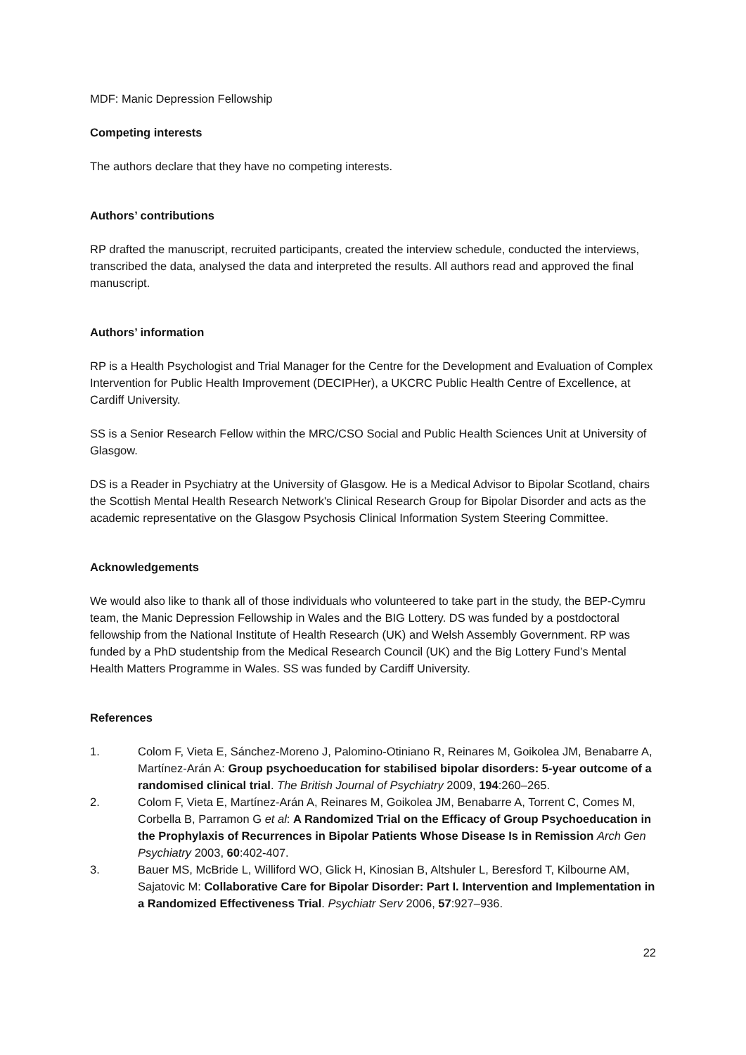MDF: Manic Depression Fellowship
Competing interests
The authors declare that they have no competing interests.
Authors’ contributions
RP drafted the manuscript, recruited participants, created the interview schedule, conducted the interviews, transcribed the data, analysed the data and interpreted the results. All authors read and approved the final manuscript.
Authors’ information
RP is a Health Psychologist and Trial Manager for the Centre for the Development and Evaluation of Complex Intervention for Public Health Improvement (DECIPHer), a UKCRC Public Health Centre of Excellence, at Cardiff University.
SS is a Senior Research Fellow within the MRC/CSO Social and Public Health Sciences Unit at University of Glasgow.
DS is a Reader in Psychiatry at the University of Glasgow. He is a Medical Advisor to Bipolar Scotland, chairs the Scottish Mental Health Research Network's Clinical Research Group for Bipolar Disorder and acts as the academic representative on the Glasgow Psychosis Clinical Information System Steering Committee.
Acknowledgements
We would also like to thank all of those individuals who volunteered to take part in the study, the BEP-Cymru team, the Manic Depression Fellowship in Wales and the BIG Lottery. DS was funded by a postdoctoral fellowship from the National Institute of Health Research (UK) and Welsh Assembly Government. RP was funded by a PhD studentship from the Medical Research Council (UK) and the Big Lottery Fund’s Mental Health Matters Programme in Wales. SS was funded by Cardiff University.
References
1. Colom F, Vieta E, Sánchez-Moreno J, Palomino-Otiniano R, Reinares M, Goikolea JM, Benabarre A, Martínez-Arán A: Group psychoeducation for stabilised bipolar disorders: 5-year outcome of a randomised clinical trial. The British Journal of Psychiatry 2009, 194:260–265.
2. Colom F, Vieta E, Martínez-Arán A, Reinares M, Goikolea JM, Benabarre A, Torrent C, Comes M, Corbella B, Parramon G et al: A Randomized Trial on the Efficacy of Group Psychoeducation in the Prophylaxis of Recurrences in Bipolar Patients Whose Disease Is in Remission Arch Gen Psychiatry 2003, 60:402-407.
3. Bauer MS, McBride L, Williford WO, Glick H, Kinosian B, Altshuler L, Beresford T, Kilbourne AM, Sajatovic M: Collaborative Care for Bipolar Disorder: Part I. Intervention and Implementation in a Randomized Effectiveness Trial. Psychiatr Serv 2006, 57:927–936.
22